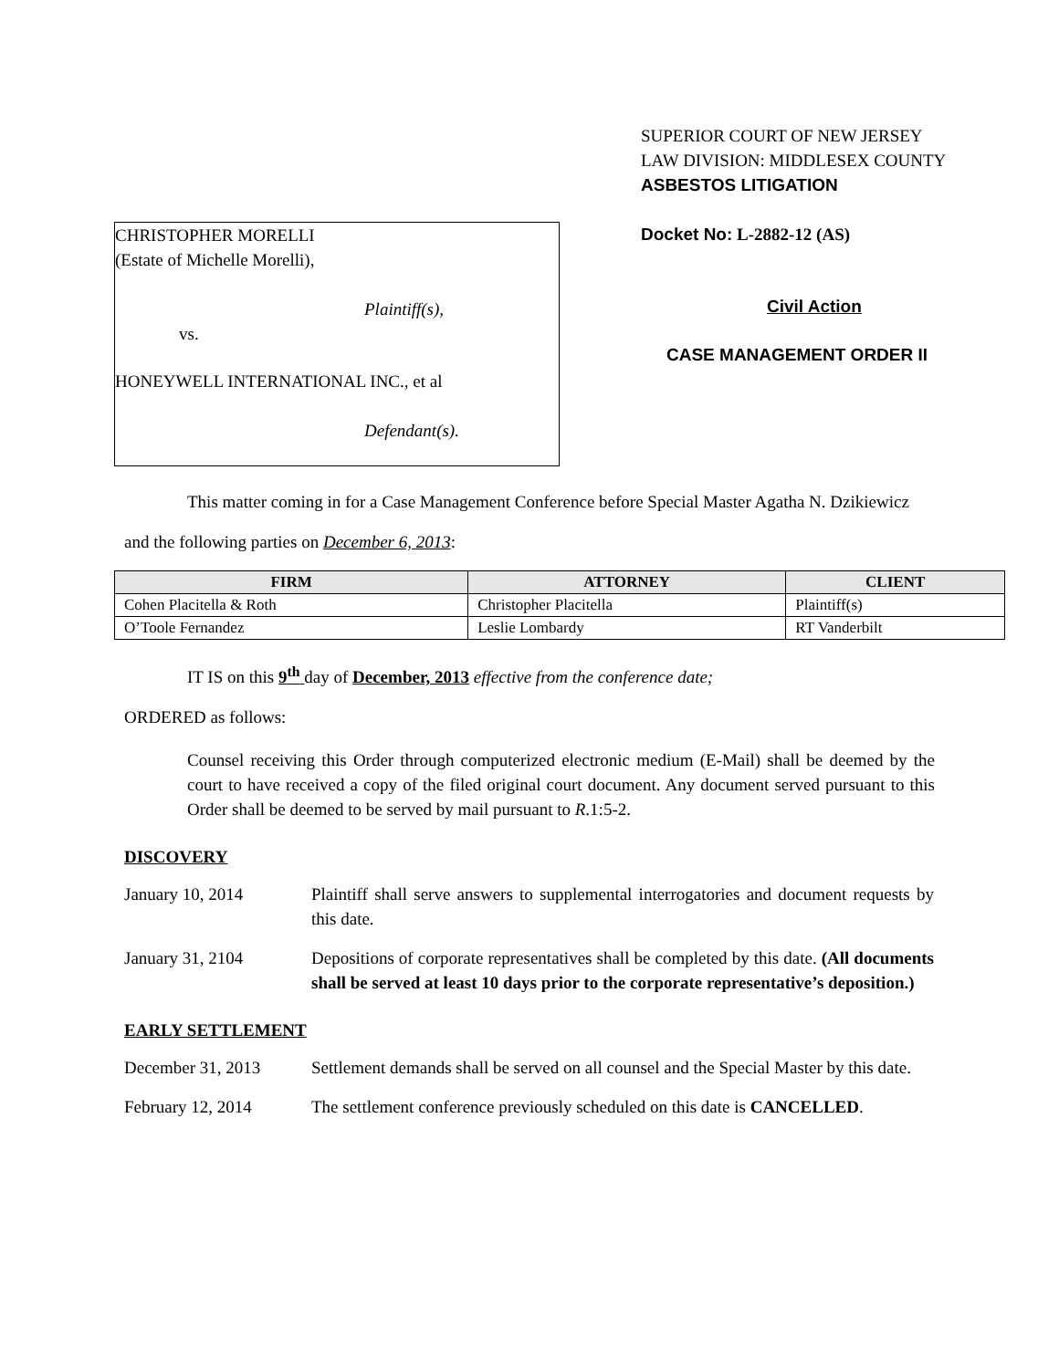CHRISTOPHER MORELLI
(Estate of Michelle Morelli),
Plaintiff(s),
vs.
HONEYWELL INTERNATIONAL INC., et al
Defendant(s).
SUPERIOR COURT OF NEW JERSEY
LAW DIVISION: MIDDLESEX COUNTY
ASBESTOS LITIGATION
Docket No: L-2882-12 (AS)
Civil Action
CASE MANAGEMENT ORDER II
This matter coming in for a Case Management Conference before Special Master Agatha N. Dzikiewicz
and the following parties on December 6, 2013:
| FIRM | ATTORNEY | CLIENT |
| --- | --- | --- |
| Cohen Placitella & Roth | Christopher Placitella | Plaintiff(s) |
| O’Toole Fernandez | Leslie Lombardy | RT Vanderbilt |
IT IS on this 9<sup>th</sup> day of December, 2013 effective from the conference date;
ORDERED as follows:
Counsel receiving this Order through computerized electronic medium (E-Mail) shall be deemed by the court to have received a copy of the filed original court document. Any document served pursuant to this Order shall be deemed to be served by mail pursuant to R.1:5-2.
DISCOVERY
January 10, 2014 Plaintiff shall serve answers to supplemental interrogatories and document requests by this date.
January 31, 2104 Depositions of corporate representatives shall be completed by this date. (All documents shall be served at least 10 days prior to the corporate representative’s deposition.)
EARLY SETTLEMENT
December 31, 2013 Settlement demands shall be served on all counsel and the Special Master by this date.
February 12, 2014 The settlement conference previously scheduled on this date is CANCELLED.